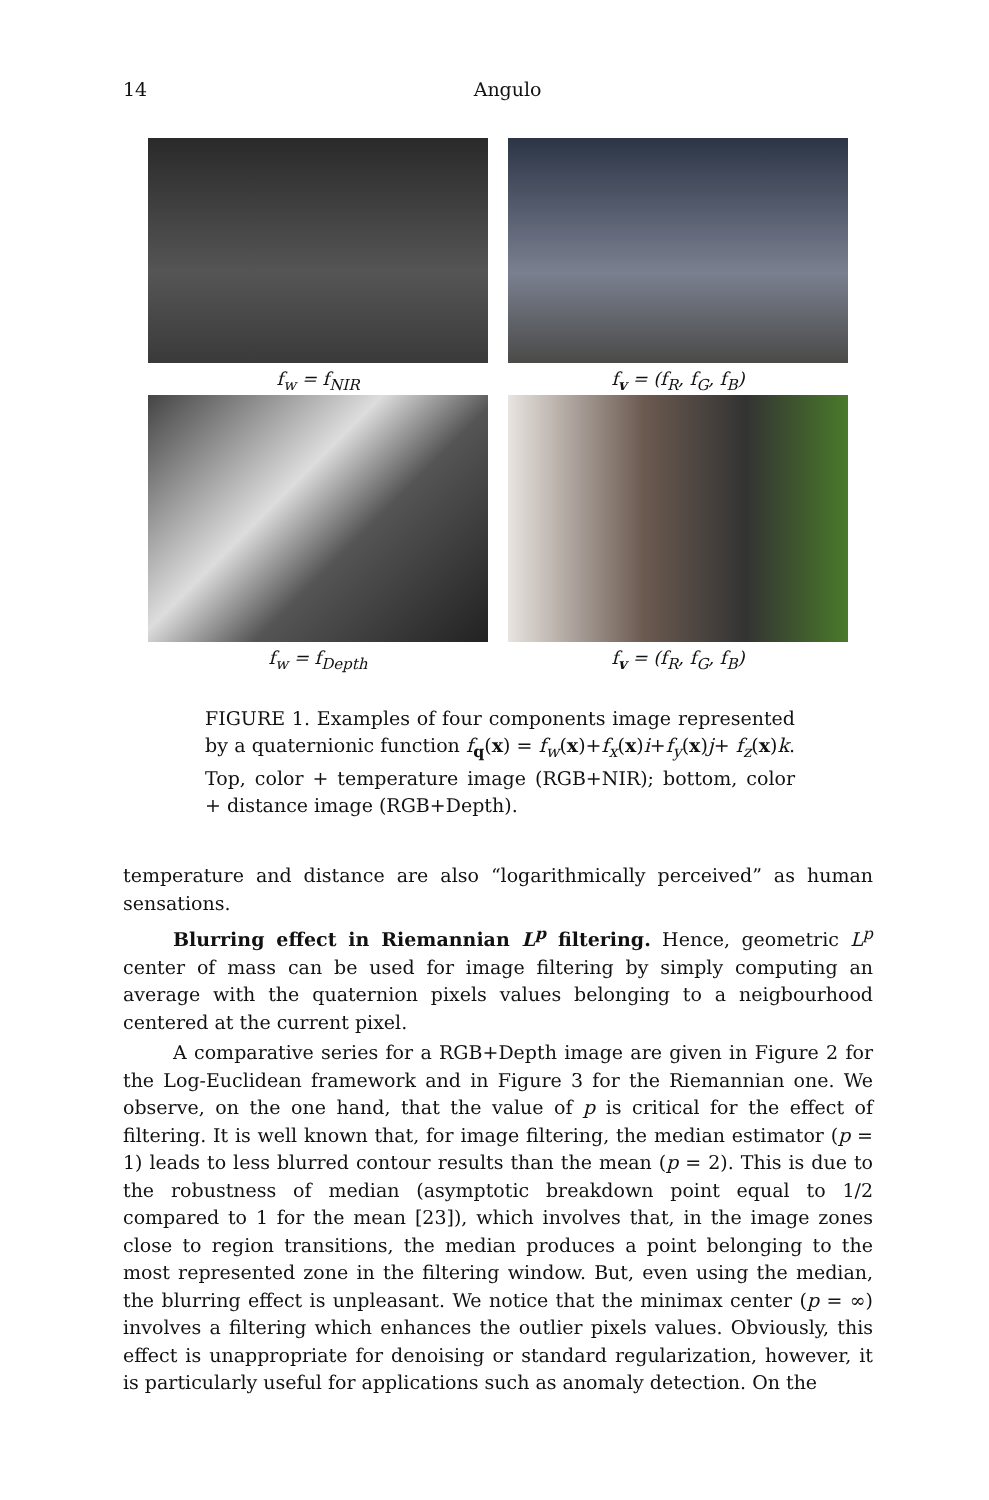14 Angulo
f<sub>w</sub> = f<sub>NIR</sub>
f<sub>v</sub> = (f<sub>R</sub>, f<sub>G</sub>, f<sub>B</sub>)
f<sub>w</sub> = f<sub>Depth</sub>
f<sub>v</sub> = (f<sub>R</sub>, f<sub>G</sub>, f<sub>B</sub>)
FIGURE 1. Examples of four components image represented by a quaternionic function f<sub>q</sub>(x) = f<sub>w</sub>(x)+f<sub>x</sub>(x)i+f<sub>y</sub>(x)j+ f<sub>z</sub>(x)k. Top, color + temperature image (RGB+NIR); bottom, color + distance image (RGB+Depth).
temperature and distance are also “logarithmically perceived” as human sensations.
Blurring effect in Riemannian L<sup>p</sup> filtering. Hence, geometric L<sup>p</sup> center of mass can be used for image filtering by simply computing an average with the quaternion pixels values belonging to a neigbourhood centered at the current pixel.
A comparative series for a RGB+Depth image are given in Figure 2 for the Log-Euclidean framework and in Figure 3 for the Riemannian one. We observe, on the one hand, that the value of p is critical for the effect of filtering. It is well known that, for image filtering, the median estimator (p = 1) leads to less blurred contour results than the mean (p = 2). This is due to the robustness of median (asymptotic breakdown point equal to 1/2 compared to 1 for the mean [23]), which involves that, in the image zones close to region transitions, the median produces a point belonging to the most represented zone in the filtering window. But, even using the median, the blurring effect is unpleasant. We notice that the minimax center (p = ∞) involves a filtering which enhances the outlier pixels values. Obviously, this effect is unappropriate for denoising or standard regularization, however, it is particularly useful for applications such as anomaly detection. On the